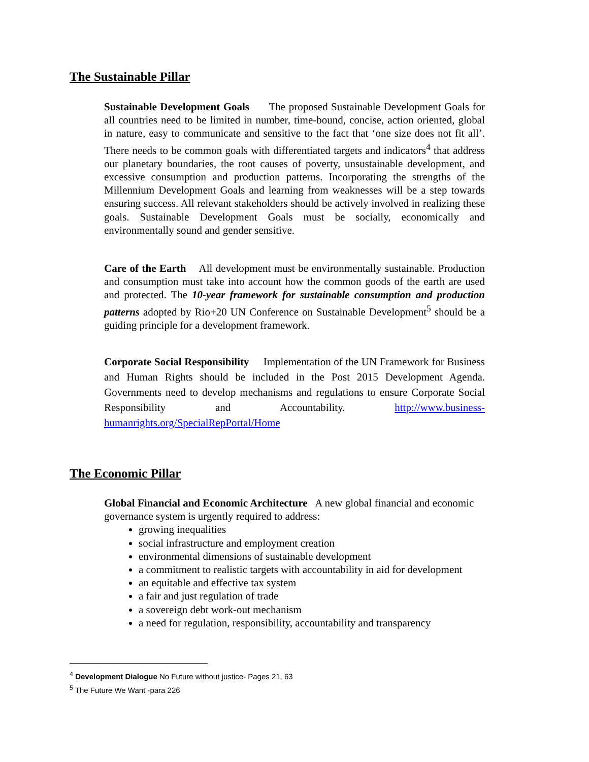The Sustainable Pillar
Sustainable Development Goals The proposed Sustainable Development Goals for all countries need to be limited in number, time-bound, concise, action oriented, global in nature, easy to communicate and sensitive to the fact that ‘one size does not fit all’. There needs to be common goals with differentiated targets and indicators<sup>4</sup> that address our planetary boundaries, the root causes of poverty, unsustainable development, and excessive consumption and production patterns. Incorporating the strengths of the Millennium Development Goals and learning from weaknesses will be a step towards ensuring success. All relevant stakeholders should be actively involved in realizing these goals. Sustainable Development Goals must be socially, economically and environmentally sound and gender sensitive.
Care of the Earth All development must be environmentally sustainable. Production and consumption must take into account how the common goods of the earth are used and protected. The 10-year framework for sustainable consumption and production patterns adopted by Rio+20 UN Conference on Sustainable Development<sup>5</sup> should be a guiding principle for a development framework.
Corporate Social Responsibility Implementation of the UN Framework for Business and Human Rights should be included in the Post 2015 Development Agenda. Governments need to develop mechanisms and regulations to ensure Corporate Social Responsibility and Accountability. http://www.business-humanrights.org/SpecialRepPortal/Home
The Economic Pillar
Global Financial and Economic Architecture A new global financial and economic governance system is urgently required to address:
growing inequalities
social infrastructure and employment creation
environmental dimensions of sustainable development
a commitment to realistic targets with accountability in aid for development
an equitable and effective tax system
a fair and just regulation of trade
a sovereign debt work-out mechanism
a need for regulation, responsibility, accountability and transparency
<sup>4</sup> Development Dialogue No Future without justice- Pages 21, 63
<sup>5</sup> The Future We Want -para 226